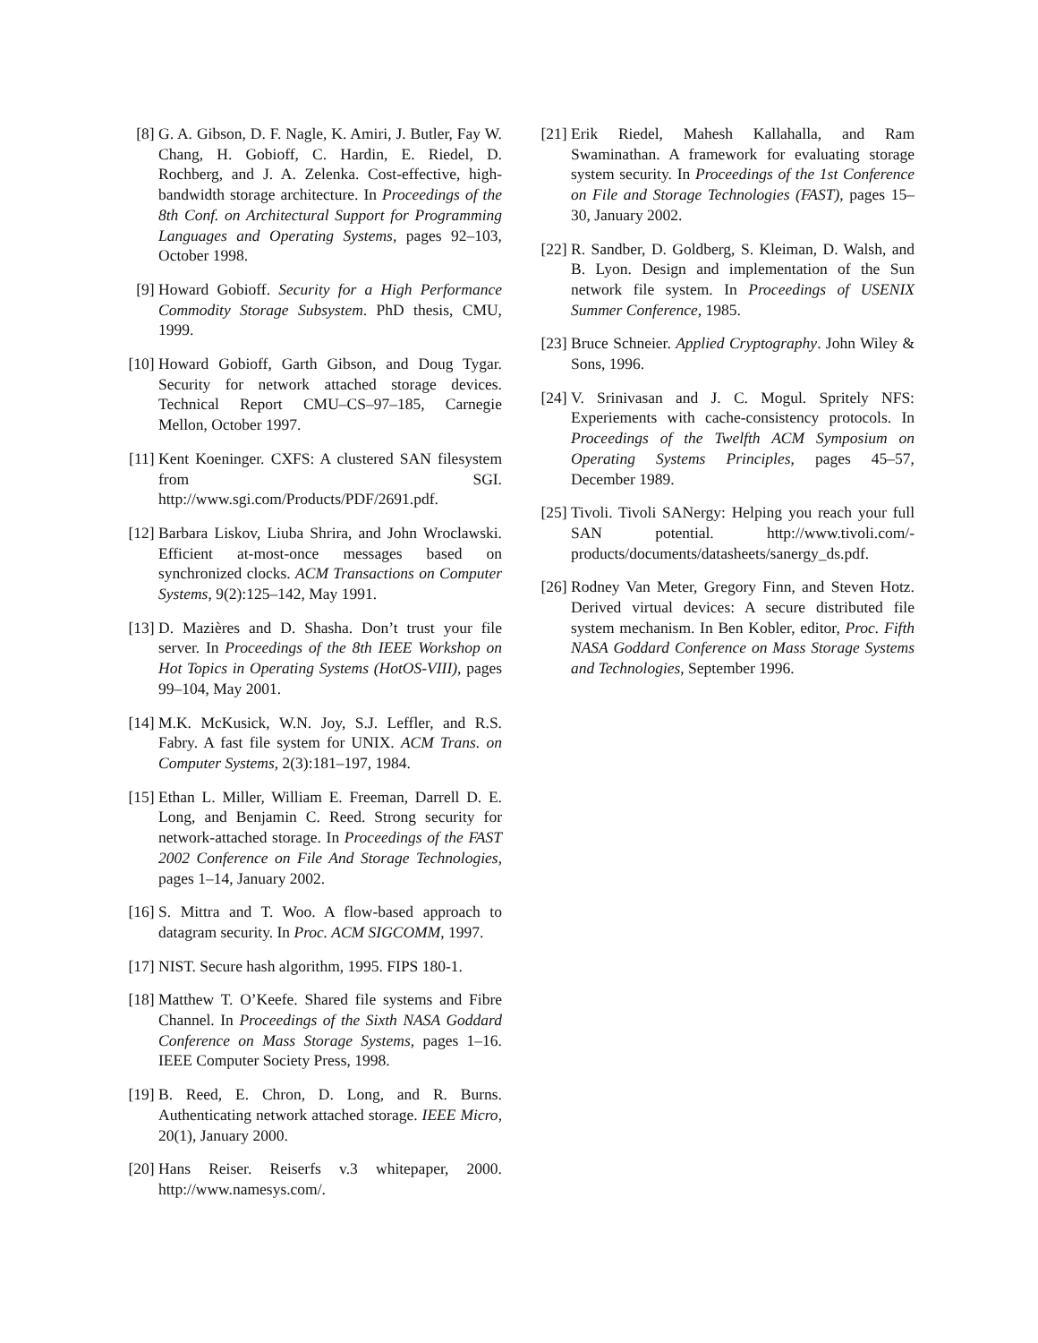[8] G. A. Gibson, D. F. Nagle, K. Amiri, J. Butler, Fay W. Chang, H. Gobioff, C. Hardin, E. Riedel, D. Rochberg, and J. A. Zelenka. Cost-effective, high-bandwidth storage architecture. In Proceedings of the 8th Conf. on Architectural Support for Programming Languages and Operating Systems, pages 92–103, October 1998.
[9] Howard Gobioff. Security for a High Performance Commodity Storage Subsystem. PhD thesis, CMU, 1999.
[10] Howard Gobioff, Garth Gibson, and Doug Tygar. Security for network attached storage devices. Technical Report CMU–CS–97–185, Carnegie Mellon, October 1997.
[11] Kent Koeninger. CXFS: A clustered SAN filesystem from SGI. http://www.sgi.com/Products/PDF/2691.pdf.
[12] Barbara Liskov, Liuba Shrira, and John Wroclawski. Efficient at-most-once messages based on synchronized clocks. ACM Transactions on Computer Systems, 9(2):125–142, May 1991.
[13] D. Mazières and D. Shasha. Don’t trust your file server. In Proceedings of the 8th IEEE Workshop on Hot Topics in Operating Systems (HotOS-VIII), pages 99–104, May 2001.
[14] M.K. McKusick, W.N. Joy, S.J. Leffler, and R.S. Fabry. A fast file system for UNIX. ACM Trans. on Computer Systems, 2(3):181–197, 1984.
[15] Ethan L. Miller, William E. Freeman, Darrell D. E. Long, and Benjamin C. Reed. Strong security for network-attached storage. In Proceedings of the FAST 2002 Conference on File And Storage Technologies, pages 1–14, January 2002.
[16] S. Mittra and T. Woo. A flow-based approach to datagram security. In Proc. ACM SIGCOMM, 1997.
[17] NIST. Secure hash algorithm, 1995. FIPS 180-1.
[18] Matthew T. O’Keefe. Shared file systems and Fibre Channel. In Proceedings of the Sixth NASA Goddard Conference on Mass Storage Systems, pages 1–16. IEEE Computer Society Press, 1998.
[19] B. Reed, E. Chron, D. Long, and R. Burns. Authenticating network attached storage. IEEE Micro, 20(1), January 2000.
[20] Hans Reiser. Reiserfs v.3 whitepaper, 2000. http://www.namesys.com/.
[21] Erik Riedel, Mahesh Kallahalla, and Ram Swaminathan. A framework for evaluating storage system security. In Proceedings of the 1st Conference on File and Storage Technologies (FAST), pages 15–30, January 2002.
[22] R. Sandber, D. Goldberg, S. Kleiman, D. Walsh, and B. Lyon. Design and implementation of the Sun network file system. In Proceedings of USENIX Summer Conference, 1985.
[23] Bruce Schneier. Applied Cryptography. John Wiley & Sons, 1996.
[24] V. Srinivasan and J. C. Mogul. Spritely NFS: Experiements with cache-consistency protocols. In Proceedings of the Twelfth ACM Symposium on Operating Systems Principles, pages 45–57, December 1989.
[25] Tivoli. Tivoli SANergy: Helping you reach your full SAN potential. http://www.tivoli.com/-products/documents/datasheets/sanergy_ds.pdf.
[26] Rodney Van Meter, Gregory Finn, and Steven Hotz. Derived virtual devices: A secure distributed file system mechanism. In Ben Kobler, editor, Proc. Fifth NASA Goddard Conference on Mass Storage Systems and Technologies, September 1996.